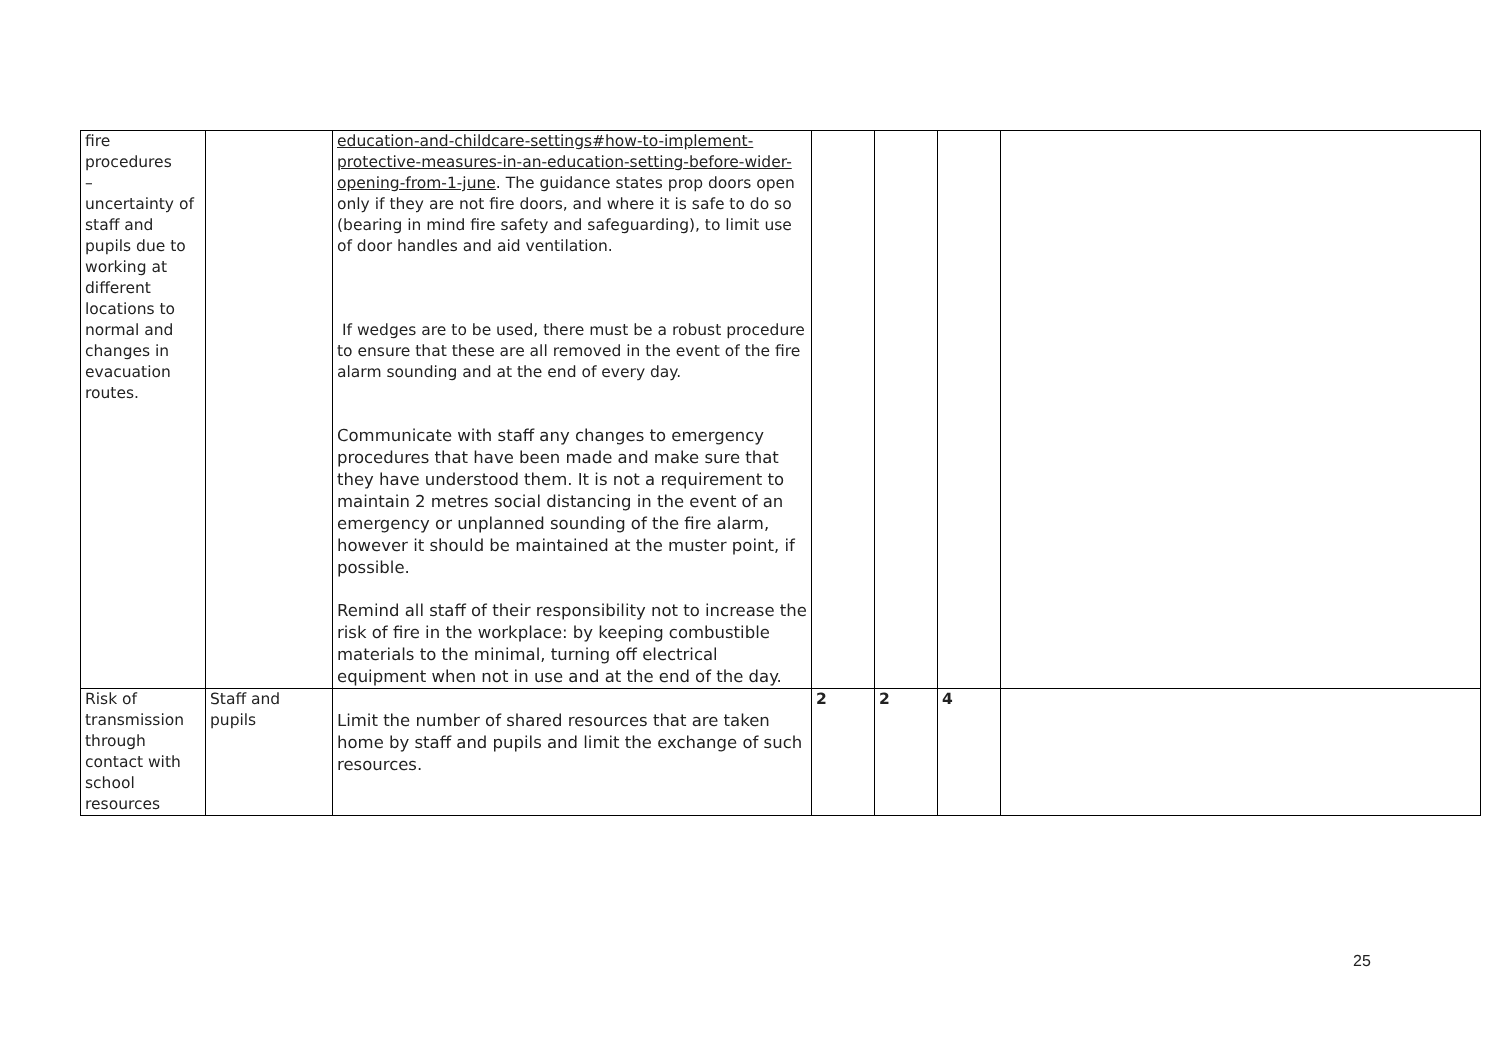| fire procedures – uncertainty of staff and pupils due to working at different locations to normal and changes in evacuation routes. | | education-and-childcare-settings#how-to-implement-protective-measures-in-an-education-setting-before-wider-opening-from-1-june . The guidance states prop doors open only if they are not fire doors, and where it is safe to do so (bearing in mind fire safety and safeguarding), to limit use of door handles and aid ventilation. If wedges are to be used, there must be a robust procedure to ensure that these are all removed in the event of the fire alarm sounding and at the end of every day. Communicate with staff any changes to emergency procedures that have been made and make sure that they have understood them. It is not a requirement to maintain 2 metres social distancing in the event of an emergency or unplanned sounding of the fire alarm, however it should be maintained at the muster point, if possible. Remind all staff of their responsibility not to increase the risk of fire in the workplace: by keeping combustible materials to the minimal, turning off electrical equipment when not in use and at the end of the day. | | | | |
| Risk of transmission through contact with school resources | Staff and pupils | Limit the number of shared resources that are taken home by staff and pupils and limit the exchange of such resources. | 2 | 2 | 4 | |
25